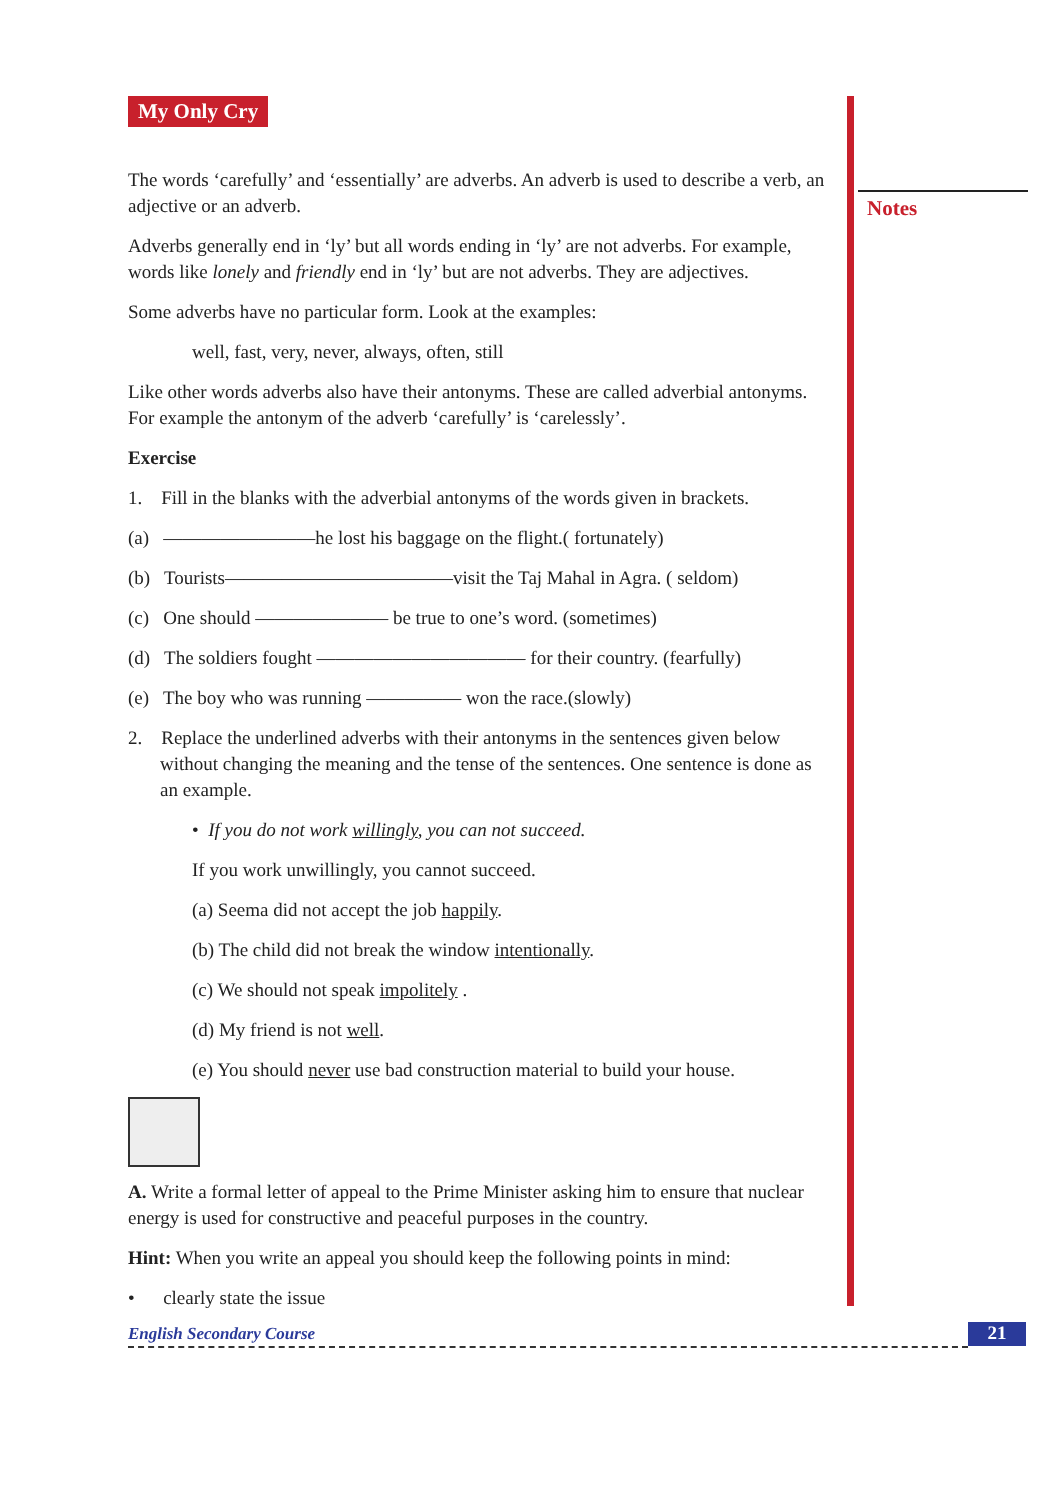Notes
My Only Cry
The words ‘carefully’ and ‘essentially’ are adverbs. An adverb is used to describe a verb, an adjective or an adverb.
Adverbs generally end in ‘ly’ but all words ending in ‘ly’ are not adverbs. For example, words like lonely and friendly end in ‘ly’ but are not adverbs. They are adjectives.
Some adverbs have no particular form. Look at the examples:
well, fast, very, never, always, often, still
Like other words adverbs also have their antonyms. These are called adverbial antonyms. For example the antonym of the adverb ‘carefully’ is ‘carelessly’.
Exercise
1. Fill in the blanks with the adverbial antonyms of the words given in brackets.
(a) ————————he lost his baggage on the flight.( fortunately)
(b) Tourists————————————visit the Taj Mahal in Agra. ( seldom)
(c) One should ——————— be true to one’s word. (sometimes)
(d) The soldiers fought ——————————— for their country. (fearfully)
(e) The boy who was running ————— won the race.(slowly)
2. Replace the underlined adverbs with their antonyms in the sentences given below without changing the meaning and the tense of the sentences. One sentence is done as an example.
• If you do not work willingly, you can not succeed.
If you work unwillingly, you cannot succeed.
(a) Seema did not accept the job happily.
(b) The child did not break the window intentionally.
(c) We should not speak impolitely .
(d) My friend is not well.
(e) You should never use bad construction material to build your house.
A. Write a formal letter of appeal to the Prime Minister asking him to ensure that nuclear energy is used for constructive and peaceful purposes in the country.
Hint: When you write an appeal you should keep the following points in mind:
• clearly state the issue
English Secondary Course 21